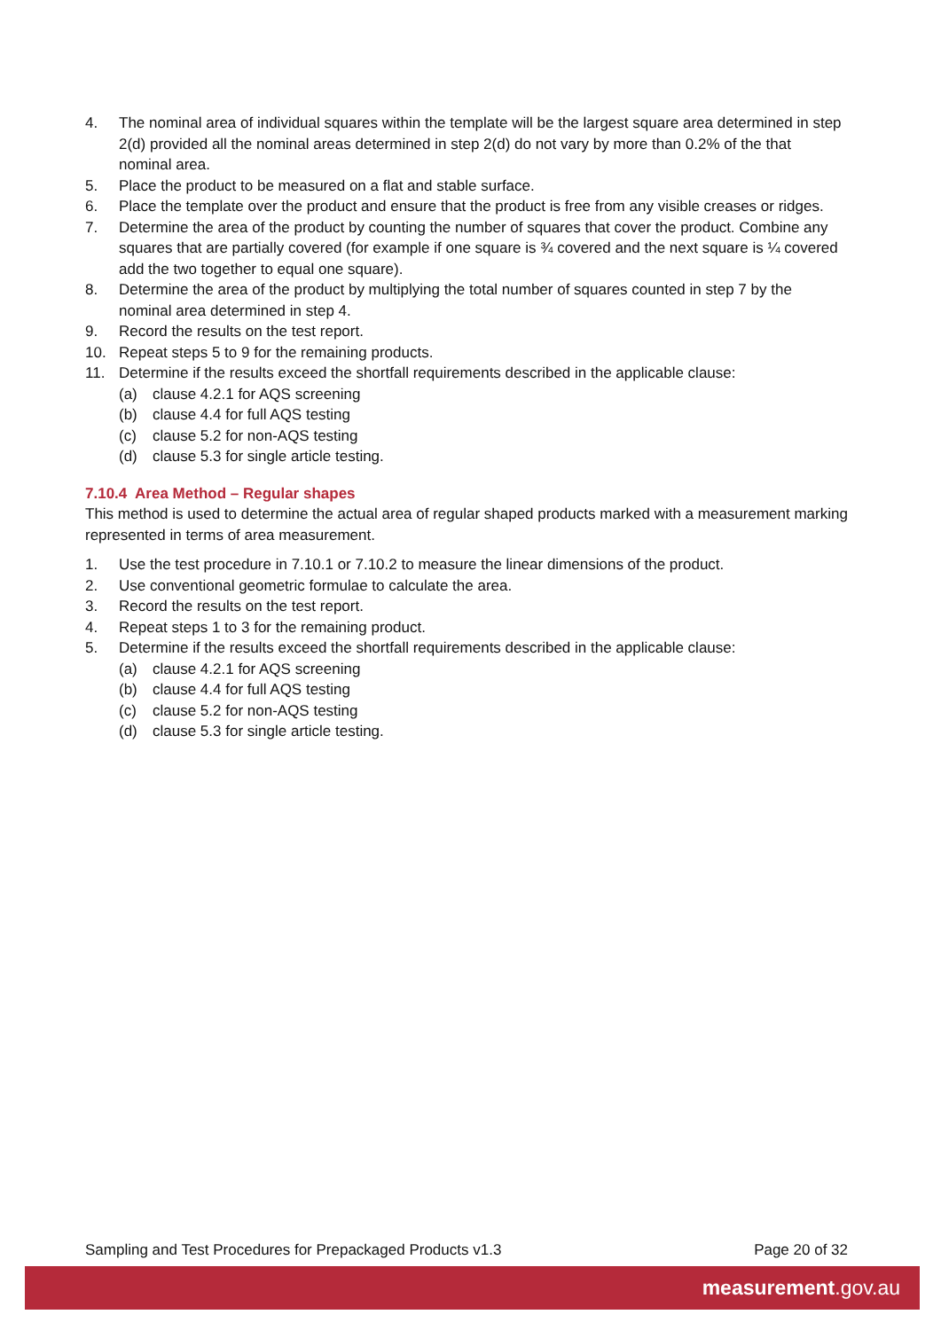4. The nominal area of individual squares within the template will be the largest square area determined in step 2(d) provided all the nominal areas determined in step 2(d) do not vary by more than 0.2% of the that nominal area.
5. Place the product to be measured on a flat and stable surface.
6. Place the template over the product and ensure that the product is free from any visible creases or ridges.
7. Determine the area of the product by counting the number of squares that cover the product. Combine any squares that are partially covered (for example if one square is ¾ covered and the next square is ¼ covered add the two together to equal one square).
8. Determine the area of the product by multiplying the total number of squares counted in step 7 by the nominal area determined in step 4.
9. Record the results on the test report.
10. Repeat steps 5 to 9 for the remaining products.
11. Determine if the results exceed the shortfall requirements described in the applicable clause:
(a) clause 4.2.1 for AQS screening
(b) clause 4.4 for full AQS testing
(c) clause 5.2 for non-AQS testing
(d) clause 5.3 for single article testing.
7.10.4 Area Method – Regular shapes
This method is used to determine the actual area of regular shaped products marked with a measurement marking represented in terms of area measurement.
1. Use the test procedure in 7.10.1 or 7.10.2 to measure the linear dimensions of the product.
2. Use conventional geometric formulae to calculate the area.
3. Record the results on the test report.
4. Repeat steps 1 to 3 for the remaining product.
5. Determine if the results exceed the shortfall requirements described in the applicable clause:
(a) clause 4.2.1 for AQS screening
(b) clause 4.4 for full AQS testing
(c) clause 5.2 for non-AQS testing
(d) clause 5.3 for single article testing.
Sampling and Test Procedures for Prepackaged Products v1.3 Page 20 of 32
measurement.gov.au